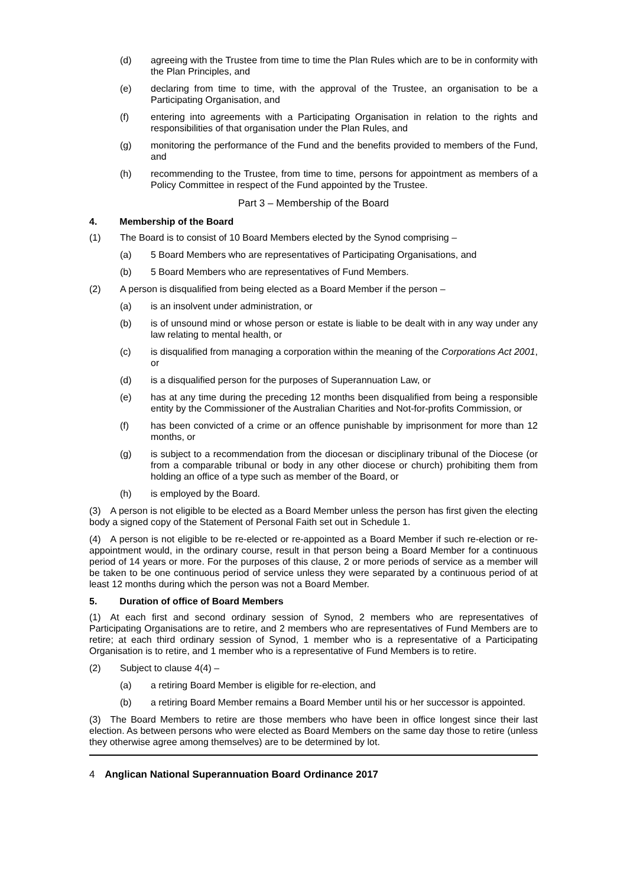(d) agreeing with the Trustee from time to time the Plan Rules which are to be in conformity with the Plan Principles, and
(e) declaring from time to time, with the approval of the Trustee, an organisation to be a Participating Organisation, and
(f) entering into agreements with a Participating Organisation in relation to the rights and responsibilities of that organisation under the Plan Rules, and
(g) monitoring the performance of the Fund and the benefits provided to members of the Fund, and
(h) recommending to the Trustee, from time to time, persons for appointment as members of a Policy Committee in respect of the Fund appointed by the Trustee.
Part 3 – Membership of the Board
4. Membership of the Board
(1) The Board is to consist of 10 Board Members elected by the Synod comprising –
(a) 5 Board Members who are representatives of Participating Organisations, and
(b) 5 Board Members who are representatives of Fund Members.
(2) A person is disqualified from being elected as a Board Member if the person –
(a) is an insolvent under administration, or
(b) is of unsound mind or whose person or estate is liable to be dealt with in any way under any law relating to mental health, or
(c) is disqualified from managing a corporation within the meaning of the Corporations Act 2001, or
(d) is a disqualified person for the purposes of Superannuation Law, or
(e) has at any time during the preceding 12 months been disqualified from being a responsible entity by the Commissioner of the Australian Charities and Not-for-profits Commission, or
(f) has been convicted of a crime or an offence punishable by imprisonment for more than 12 months, or
(g) is subject to a recommendation from the diocesan or disciplinary tribunal of the Diocese (or from a comparable tribunal or body in any other diocese or church) prohibiting them from holding an office of a type such as member of the Board, or
(h) is employed by the Board.
(3) A person is not eligible to be elected as a Board Member unless the person has first given the electing body a signed copy of the Statement of Personal Faith set out in Schedule 1.
(4) A person is not eligible to be re-elected or re-appointed as a Board Member if such re-election or re-appointment would, in the ordinary course, result in that person being a Board Member for a continuous period of 14 years or more. For the purposes of this clause, 2 or more periods of service as a member will be taken to be one continuous period of service unless they were separated by a continuous period of at least 12 months during which the person was not a Board Member.
5. Duration of office of Board Members
(1) At each first and second ordinary session of Synod, 2 members who are representatives of Participating Organisations are to retire, and 2 members who are representatives of Fund Members are to retire; at each third ordinary session of Synod, 1 member who is a representative of a Participating Organisation is to retire, and 1 member who is a representative of Fund Members is to retire.
(2) Subject to clause 4(4) –
(a) a retiring Board Member is eligible for re-election, and
(b) a retiring Board Member remains a Board Member until his or her successor is appointed.
(3) The Board Members to retire are those members who have been in office longest since their last election. As between persons who were elected as Board Members on the same day those to retire (unless they otherwise agree among themselves) are to be determined by lot.
4 Anglican National Superannuation Board Ordinance 2017